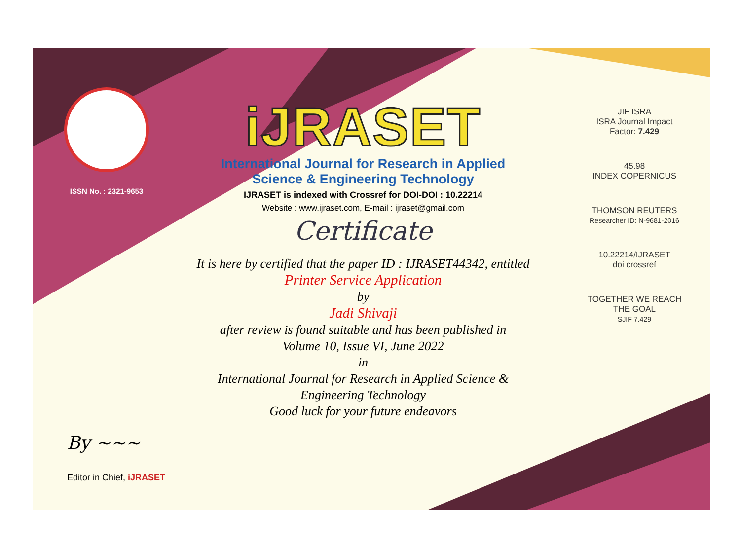ISSN No. : 2321-9653
iJRASET
International Journal for Research in Applied
Science & Engineering Technology
IJRASET is indexed with Crossref for DOI-DOI : 10.22214
Website : www.ijraset.com, E-mail : ijraset@gmail.com
Certificate
It is here by certified that the paper ID : IJRASET44342, entitled
Printer Service Application
by
Jadi Shivaji
after review is found suitable and has been published in
Volume 10, Issue VI, June 2022
in
International Journal for Research in Applied Science &
Engineering Technology
Good luck for your future endeavors
JIF ISRA
ISRA Journal Impact Factor: 7.429
45.98
INDEX COPERNICUS
THOMSON REUTERS
Researcher ID: N-9681-2016
10.22214/IJRASET
doi crossref
TOGETHER WE REACH THE GOAL
SJIF 7.429
By ~~~
Editor in Chief, iJRASET